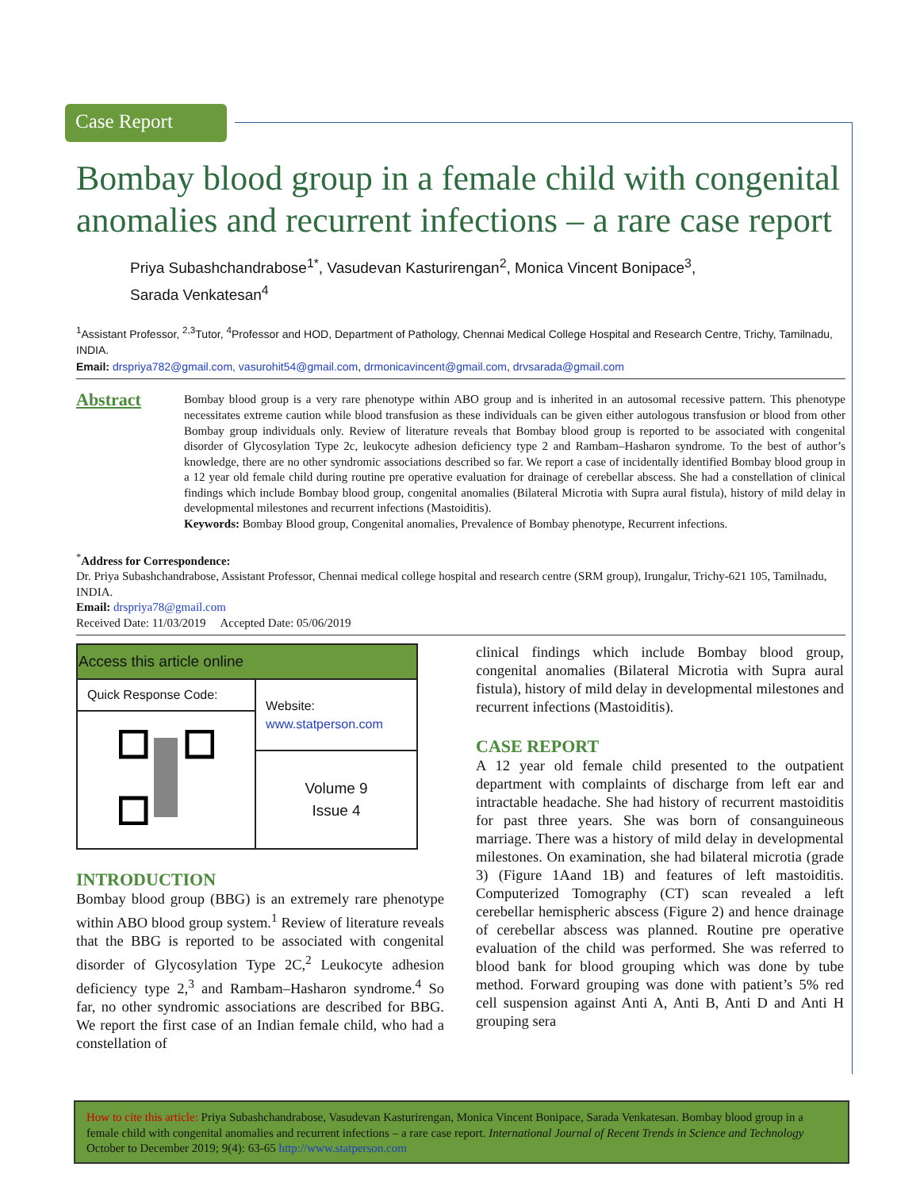Case Report
Bombay blood group in a female child with congenital anomalies and recurrent infections – a rare case report
Priya Subashchandrabose<sup>1*</sup>, Vasudevan Kasturirengan<sup>2</sup>, Monica Vincent Bonipace<sup>3</sup>,
Sarada Venkatesan<sup>4</sup>
<sup>1</sup> Assistant Professor, <sup>2,3</sup>Tutor, <sup>4</sup>Professor and HOD, Department of Pathology, Chennai Medical College Hospital and Research Centre, Trichy, Tamilnadu, INDIA.
Email: drspriya782@gmail.com, vasurohit54@gmail.com, drmonicavincent@gmail.com, drvsarada@gmail.com
Abstract
Bombay blood group is a very rare phenotype within ABO group and is inherited in an autosomal recessive pattern. This phenotype necessitates extreme caution while blood transfusion as these individuals can be given either autologous transfusion or blood from other Bombay group individuals only. Review of literature reveals that Bombay blood group is reported to be associated with congenital disorder of Glycosylation Type 2c, leukocyte adhesion deficiency type 2 and Rambam–Hasharon syndrome. To the best of author’s knowledge, there are no other syndromic associations described so far. We report a case of incidentally identified Bombay blood group in a 12 year old female child during routine pre operative evaluation for drainage of cerebellar abscess. She had a constellation of clinical findings which include Bombay blood group, congenital anomalies (Bilateral Microtia with Supra aural fistula), history of mild delay in developmental milestones and recurrent infections (Mastoiditis).
Keywords: Bombay Blood group, Congenital anomalies, Prevalence of Bombay phenotype, Recurrent infections.
<sup>*</sup> Address for Correspondence:
Dr. Priya Subashchandrabose, Assistant Professor, Chennai medical college hospital and research centre (SRM group), Irungalur, Trichy-621 105, Tamilnadu, INDIA.
Email: drspriya78@gmail.com
Received Date: 11/03/2019 Accepted Date: 05/06/2019
| Access this article online | |
| --- | --- |
| Quick Response Code: | Website: www.statperson.com |
| | Volume 9 Issue 4 |
INTRODUCTION
Bombay blood group (BBG) is an extremely rare phenotype within ABO blood group system.<sup>1</sup> Review of literature reveals that the BBG is reported to be associated with congenital disorder of Glycosylation Type 2C,<sup>2</sup> Leukocyte adhesion deficiency type 2,<sup>3</sup> and Rambam–Hasharon syndrome.<sup>4</sup> So far, no other syndromic associations are described for BBG. We report the first case of an Indian female child, who had a constellation of
clinical findings which include Bombay blood group, congenital anomalies (Bilateral Microtia with Supra aural fistula), history of mild delay in developmental milestones and recurrent infections (Mastoiditis).
CASE REPORT
A 12 year old female child presented to the outpatient department with complaints of discharge from left ear and intractable headache. She had history of recurrent mastoiditis for past three years. She was born of consanguineous marriage. There was a history of mild delay in developmental milestones. On examination, she had bilateral microtia (grade 3) (Figure 1Aand 1B) and features of left mastoiditis. Computerized Tomography (CT) scan revealed a left cerebellar hemispheric abscess (Figure 2) and hence drainage of cerebellar abscess was planned. Routine pre operative evaluation of the child was performed. She was referred to blood bank for blood grouping which was done by tube method. Forward grouping was done with patient’s 5% red cell suspension against Anti A, Anti B, Anti D and Anti H grouping sera
How to cite this article: Priya Subashchandrabose, Vasudevan Kasturirengan, Monica Vincent Bonipace, Sarada Venkatesan. Bombay blood group in a female child with congenital anomalies and recurrent infections – a rare case report. International Journal of Recent Trends in Science and Technology October to December 2019; 9(4): 63-65 http://www.statperson.com